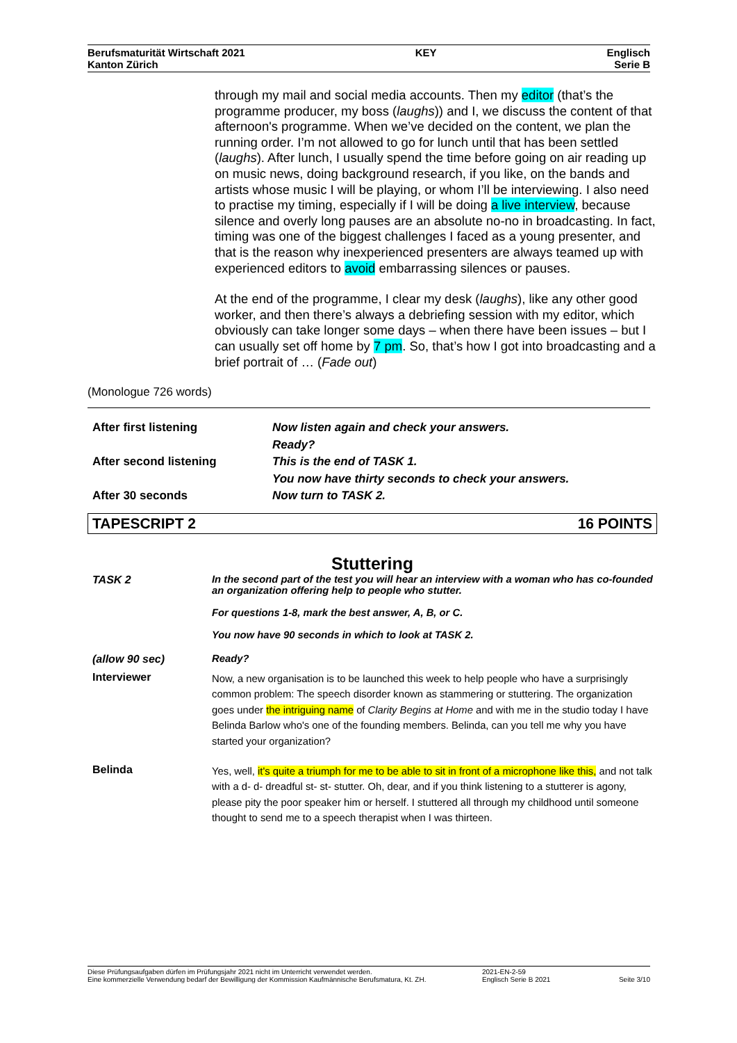Berufsmaturität Wirtschaft 2021
Kanton Zürich
KEY Englisch
Serie B
through my mail and social media accounts. Then my editor (that’s the programme producer, my boss (laughs)) and I, we discuss the content of that afternoon's programme. When we’ve decided on the content, we plan the running order. I’m not allowed to go for lunch until that has been settled (laughs). After lunch, I usually spend the time before going on air reading up on music news, doing background research, if you like, on the bands and artists whose music I will be playing, or whom I’ll be interviewing. I also need to practise my timing, especially if I will be doing a live interview, because silence and overly long pauses are an absolute no-no in broadcasting. In fact, timing was one of the biggest challenges I faced as a young presenter, and that is the reason why inexperienced presenters are always teamed up with experienced editors to avoid embarrassing silences or pauses.
At the end of the programme, I clear my desk (laughs), like any other good worker, and then there’s always a debriefing session with my editor, which obviously can take longer some days – when there have been issues – but I can usually set off home by 7 pm. So, that’s how I got into broadcasting and a brief portrait of … (Fade out)
(Monologue 726 words)
After first listening Now listen again and check your answers.
Ready?
After second listening This is the end of TASK 1.
You now have thirty seconds to check your answers.
After 30 seconds Now turn to TASK 2.
TAPESCRIPT 2 16 POINTS
Stuttering
TASK 2 In the second part of the test you will hear an interview with a woman who has co-founded an organization offering help to people who stutter.
For questions 1-8, mark the best answer, A, B, or C.
You now have 90 seconds in which to look at TASK 2.
(allow 90 sec) Ready?
Interviewer
Now, a new organisation is to be launched this week to help people who have a surprisingly common problem: The speech disorder known as stammering or stuttering. The organization goes under the intriguing name of Clarity Begins at Home and with me in the studio today I have Belinda Barlow who's one of the founding members. Belinda, can you tell me why you have started your organization?
Belinda
Yes, well, it's quite a triumph for me to be able to sit in front of a microphone like this, and not talk with a d- d- dreadful st- st- stutter. Oh, dear, and if you think listening to a stutterer is agony, please pity the poor speaker him or herself. I stuttered all through my childhood until someone thought to send me to a speech therapist when I was thirteen.
Diese Prüfungsaufgaben dürfen im Prüfungsjahr 2021 nicht im Unterricht verwendet werden.
Eine kommerzielle Verwendung bedarf der Bewilligung der Kommission Kaufmännische Berufsmatura, Kt. ZH.
2021-EN-2-59
Englisch Serie B 2021
Seite 3/10